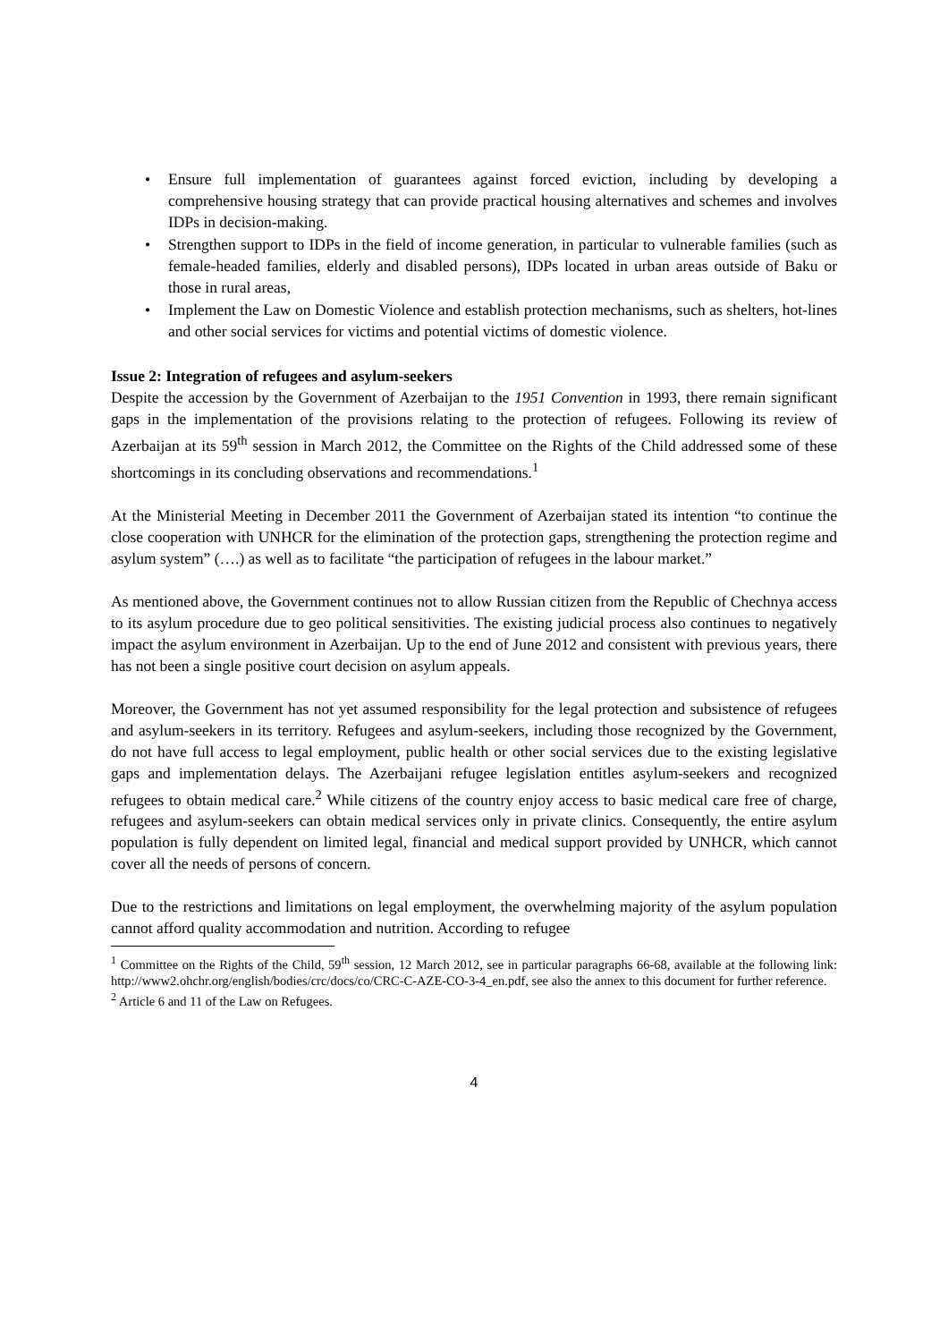• Ensure full implementation of guarantees against forced eviction, including by developing a comprehensive housing strategy that can provide practical housing alternatives and schemes and involves IDPs in decision-making.
• Strengthen support to IDPs in the field of income generation, in particular to vulnerable families (such as female-headed families, elderly and disabled persons), IDPs located in urban areas outside of Baku or those in rural areas,
• Implement the Law on Domestic Violence and establish protection mechanisms, such as shelters, hot-lines and other social services for victims and potential victims of domestic violence.
Issue 2: Integration of refugees and asylum-seekers
Despite the accession by the Government of Azerbaijan to the 1951 Convention in 1993, there remain significant gaps in the implementation of the provisions relating to the protection of refugees. Following its review of Azerbaijan at its 59<sup>th</sup> session in March 2012, the Committee on the Rights of the Child addressed some of these shortcomings in its concluding observations and recommendations.<sup>1</sup>
At the Ministerial Meeting in December 2011 the Government of Azerbaijan stated its intention “to continue the close cooperation with UNHCR for the elimination of the protection gaps, strengthening the protection regime and asylum system” (….) as well as to facilitate “the participation of refugees in the labour market.”
As mentioned above, the Government continues not to allow Russian citizen from the Republic of Chechnya access to its asylum procedure due to geo political sensitivities. The existing judicial process also continues to negatively impact the asylum environment in Azerbaijan. Up to the end of June 2012 and consistent with previous years, there has not been a single positive court decision on asylum appeals.
Moreover, the Government has not yet assumed responsibility for the legal protection and subsistence of refugees and asylum-seekers in its territory. Refugees and asylum-seekers, including those recognized by the Government, do not have full access to legal employment, public health or other social services due to the existing legislative gaps and implementation delays. The Azerbaijani refugee legislation entitles asylum-seekers and recognized refugees to obtain medical care.<sup>2</sup> While citizens of the country enjoy access to basic medical care free of charge, refugees and asylum-seekers can obtain medical services only in private clinics. Consequently, the entire asylum population is fully dependent on limited legal, financial and medical support provided by UNHCR, which cannot cover all the needs of persons of concern.
Due to the restrictions and limitations on legal employment, the overwhelming majority of the asylum population cannot afford quality accommodation and nutrition. According to refugee
<sup>1</sup> Committee on the Rights of the Child, 59<sup>th</sup> session, 12 March 2012, see in particular paragraphs 66-68, available at the following link: http://www2.ohchr.org/english/bodies/crc/docs/co/CRC-C-AZE-CO-3-4_en.pdf, see also the annex to this document for further reference.
<sup>2</sup> Article 6 and 11 of the Law on Refugees.
4